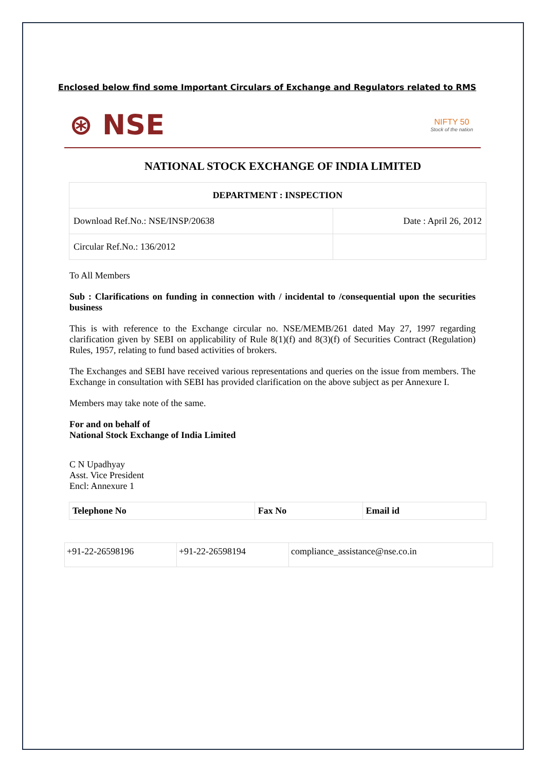Enclosed below find some Important Circulars of Exchange and Regulators related to RMS
⊛ NSE
NIFTY 50
Stock of the nation
NATIONAL STOCK EXCHANGE OF INDIA LIMITED
| DEPARTMENT : INSPECTION | |
| --- | --- |
| Download Ref.No.: NSE/INSP/20638 | Date : April 26, 2012 |
| Circular Ref.No.: 136/2012 | |
To All Members
Sub : Clarifications on funding in connection with / incidental to /consequential upon the securities business
This is with reference to the Exchange circular no. NSE/MEMB/261 dated May 27, 1997 regarding clarification given by SEBI on applicability of Rule 8(1)(f) and 8(3)(f) of Securities Contract (Regulation) Rules, 1957, relating to fund based activities of brokers.
The Exchanges and SEBI have received various representations and queries on the issue from members. The Exchange in consultation with SEBI has provided clarification on the above subject as per Annexure I.
Members may take note of the same.
For and on behalf of
National Stock Exchange of India Limited
C N Upadhyay
Asst. Vice President
Encl: Annexure 1
| Telephone No | Fax No | Email id |
| --- | --- | --- |
| +91-22-26598196 | +91-22-26598194 | compliance_assistance@nse.co.in |